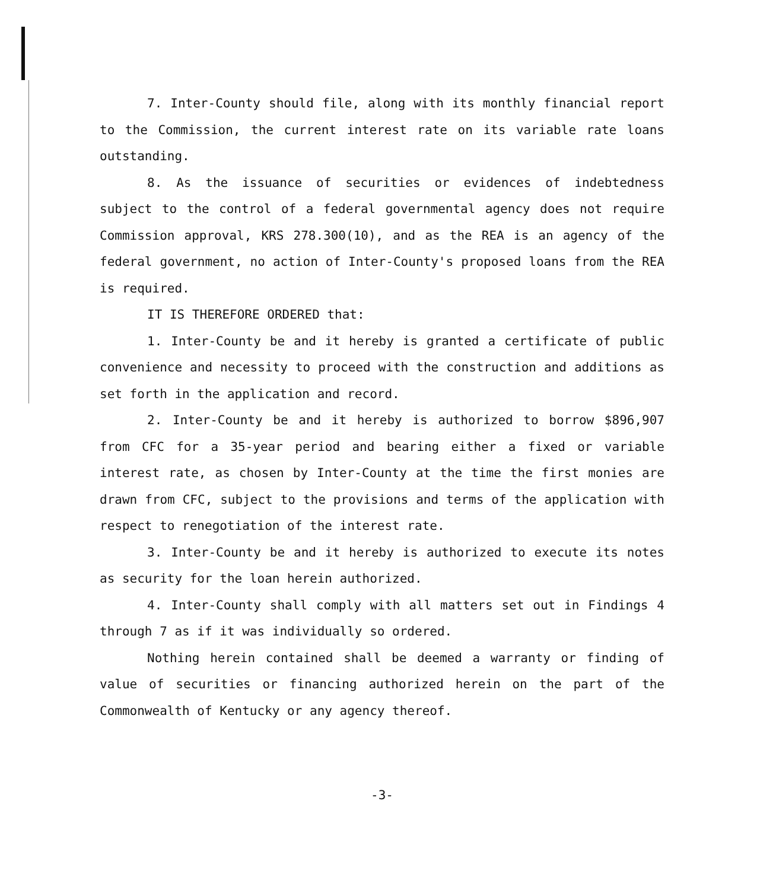7. Inter-County should file, along with its monthly financial report to the Commission, the current interest rate on its variable rate loans outstanding.
8. As the issuance of securities or evidences of indebtedness subject to the control of a federal governmental agency does not require Commission approval, KRS 278.300(10), and as the REA is an agency of the federal government, no action of Inter-County's proposed loans from the REA is required.
IT IS THEREFORE ORDERED that:
1. Inter-County be and it hereby is granted a certificate of public convenience and necessity to proceed with the construction and additions as set forth in the application and record.
2. Inter-County be and it hereby is authorized to borrow $896,907 from CFC for a 35-year period and bearing either a fixed or variable interest rate, as chosen by Inter-County at the time the first monies are drawn from CFC, subject to the provisions and terms of the application with respect to renegotiation of the interest rate.
3. Inter-County be and it hereby is authorized to execute its notes as security for the loan herein authorized.
4. Inter-County shall comply with all matters set out in Findings 4 through 7 as if it was individually so ordered.
Nothing herein contained shall be deemed a warranty or finding of value of securities or financing authorized herein on the part of the Commonwealth of Kentucky or any agency thereof.
-3-